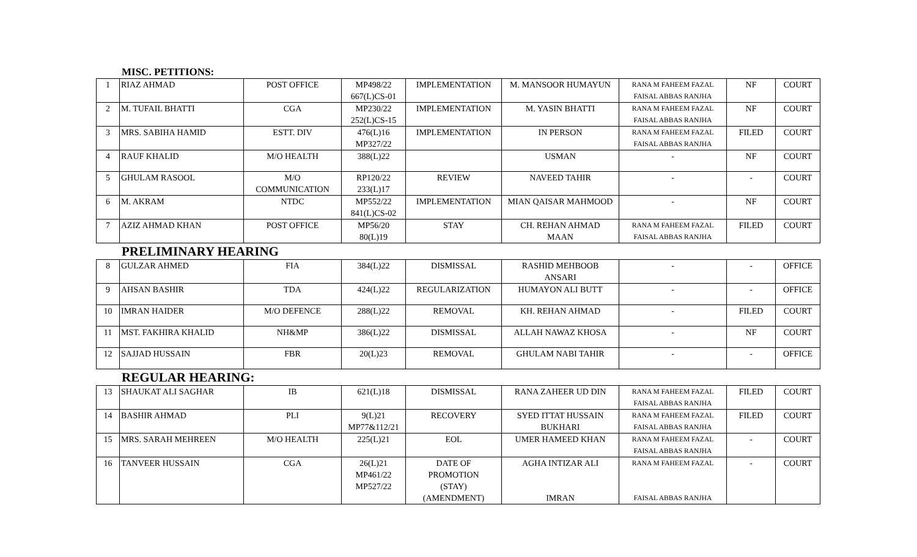MISC. PETITIONS:
| 1 | RIAZ AHMAD | POST OFFICE | MP498/22 667(L)CS-01 | IMPLEMENTATION | M. MANSOOR HUMAYUN | RANA M FAHEEM FAZAL FAISAL ABBAS RANJHA | NF | COURT |
| 2 | M. TUFAIL BHATTI | CGA | MP230/22 252(L)CS-15 | IMPLEMENTATION | M. YASIN BHATTI | RANA M FAHEEM FAZAL FAISAL ABBAS RANJHA | NF | COURT |
| 3 | MRS. SABIHA HAMID | ESTT. DIV | 476(L)16 MP327/22 | IMPLEMENTATION | IN PERSON | RANA M FAHEEM FAZAL FAISAL ABBAS RANJHA | FILED | COURT |
| 4 | RAUF KHALID | M/O HEALTH | 388(L)22 | | USMAN | - | NF | COURT |
| 5 | GHULAM RASOOL | M/O COMMUNICATION | RP120/22 233(L)17 | REVIEW | NAVEED TAHIR | - | - | COURT |
| 6 | M. AKRAM | NTDC | MP552/22 841(L)CS-02 | IMPLEMENTATION | MIAN QAISAR MAHMOOD | - | NF | COURT |
| 7 | AZIZ AHMAD KHAN | POST OFFICE | MP56/20 80(L)19 | STAY | CH. REHAN AHMAD MAAN | RANA M FAHEEM FAZAL FAISAL ABBAS RANJHA | FILED | COURT |
PRELIMINARY HEARING
| 8 | GULZAR AHMED | FIA | 384(L)22 | DISMISSAL | RASHID MEHBOOB ANSARI | - | - | OFFICE |
| 9 | AHSAN BASHIR | TDA | 424(L)22 | REGULARIZATION | HUMAYON ALI BUTT | - | - | OFFICE |
| 10 | IMRAN HAIDER | M/O DEFENCE | 288(L)22 | REMOVAL | KH. REHAN AHMAD | - | FILED | COURT |
| 11 | MST. FAKHIRA KHALID | NH&MP | 386(L)22 | DISMISSAL | ALLAH NAWAZ KHOSA | - | NF | COURT |
| 12 | SAJJAD HUSSAIN | FBR | 20(L)23 | REMOVAL | GHULAM NABI TAHIR | - | - | OFFICE |
REGULAR HEARING:
| 13 | SHAUKAT ALI SAGHAR | IB | 621(L)18 | DISMISSAL | RANA ZAHEER UD DIN | RANA M FAHEEM FAZAL FAISAL ABBAS RANJHA | FILED | COURT |
| 14 | BASHIR AHMAD | PLI | 9(L)21 MP77&112/21 | RECOVERY | SYED ITTAT HUSSAIN BUKHARI | RANA M FAHEEM FAZAL FAISAL ABBAS RANJHA | FILED | COURT |
| 15 | MRS. SARAH MEHREEN | M/O HEALTH | 225(L)21 | EOL | UMER HAMEED KHAN | RANA M FAHEEM FAZAL FAISAL ABBAS RANJHA | - | COURT |
| 16 | TANVEER HUSSAIN | CGA | 26(L)21 MP461/22 MP527/22 | DATE OF PROMOTION (STAY) (AMENDMENT) | AGHA INTIZAR ALI IMRAN | RANA M FAHEEM FAZAL FAISAL ABBAS RANJHA | - | COURT |